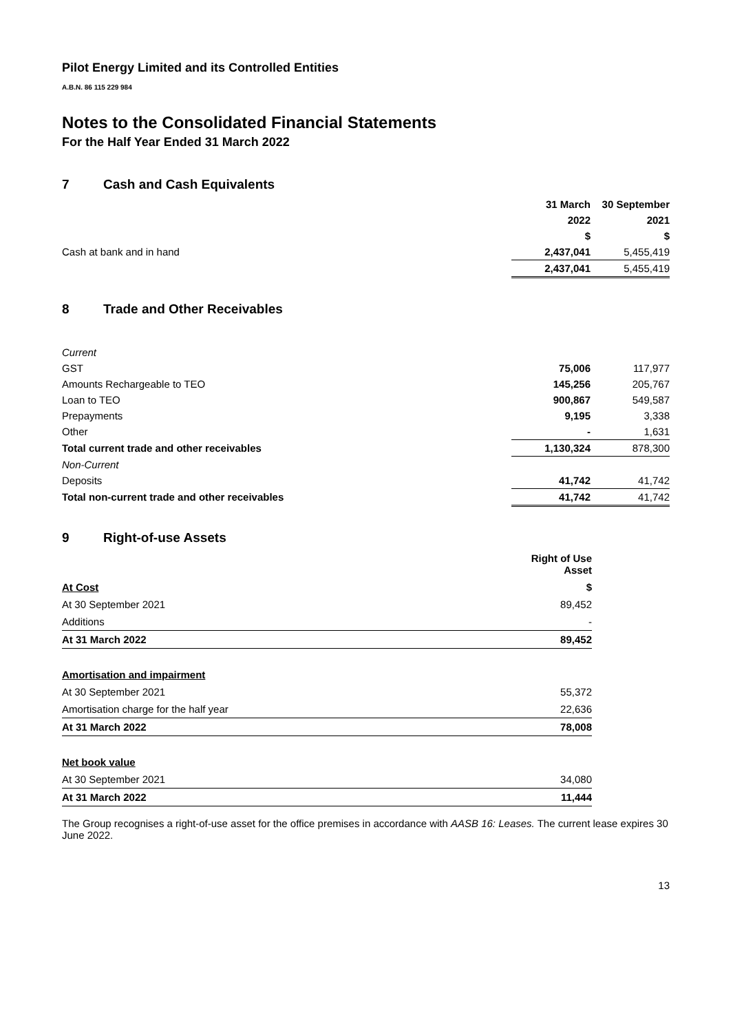Pilot Energy Limited and its Controlled Entities
A.B.N. 86 115 229 984
Notes to the Consolidated Financial Statements
For the Half Year Ended 31 March 2022
7 Cash and Cash Equivalents
| | 31 March | 30 September |
| --- | --- | --- |
| | 2022 | 2021 |
| | $ | $ |
| Cash at bank and in hand | 2,437,041 | 5,455,419 |
| | 2,437,041 | 5,455,419 |
8 Trade and Other Receivables
| Current | | |
| GST | 75,006 | 117,977 |
| Amounts Rechargeable to TEO | 145,256 | 205,767 |
| Loan to TEO | 900,867 | 549,587 |
| Prepayments | 9,195 | 3,338 |
| Other | - | 1,631 |
| Total current trade and other receivables | 1,130,324 | 878,300 |
| Non-Current | | |
| Deposits | 41,742 | 41,742 |
| Total non-current trade and other receivables | 41,742 | 41,742 |
9 Right-of-use Assets
| | Right of Use Asset |
| At Cost | $ |
| At 30 September 2021 | 89,452 |
| Additions | - |
| At 31 March 2022 | 89,452 |
| Amortisation and impairment | |
| At 30 September 2021 | 55,372 |
| Amortisation charge for the half year | 22,636 |
| At 31 March 2022 | 78,008 |
| Net book value | |
| At 30 September 2021 | 34,080 |
| At 31 March 2022 | 11,444 |
The Group recognises a right-of-use asset for the office premises in accordance with AASB 16: Leases. The current lease expires 30 June 2022.
13